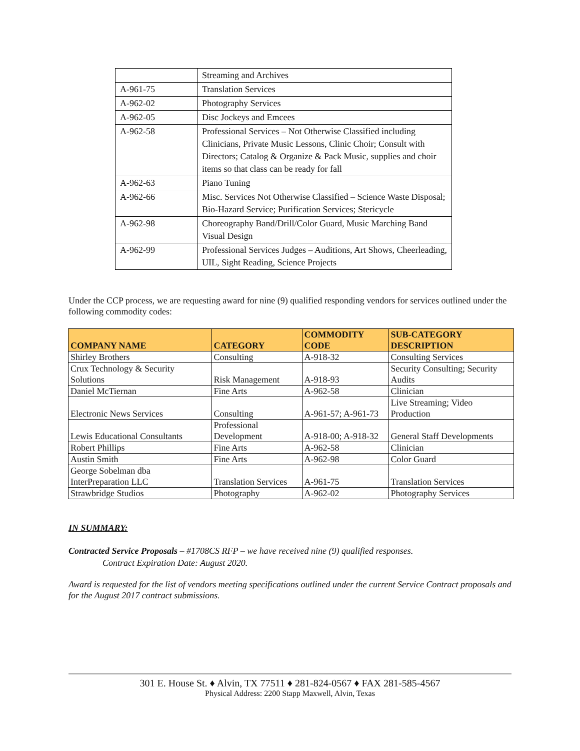| | Streaming and Archives |
| A-961-75 | Translation Services |
| A-962-02 | Photography Services |
| A-962-05 | Disc Jockeys and Emcees |
| A-962-58 | Professional Services – Not Otherwise Classified including Clinicians, Private Music Lessons, Clinic Choir; Consult with Directors; Catalog & Organize & Pack Music, supplies and choir items so that class can be ready for fall |
| A-962-63 | Piano Tuning |
| A-962-66 | Misc. Services Not Otherwise Classified – Science Waste Disposal; Bio-Hazard Service; Purification Services; Stericycle |
| A-962-98 | Choreography Band/Drill/Color Guard, Music Marching Band Visual Design |
| A-962-99 | Professional Services Judges – Auditions, Art Shows, Cheerleading, UIL, Sight Reading, Science Projects |
Under the CCP process, we are requesting award for nine (9) qualified responding vendors for services outlined under the following commodity codes:
| COMPANY NAME | CATEGORY | COMMODITY CODE | SUB-CATEGORY DESCRIPTION |
| --- | --- | --- | --- |
| Shirley Brothers | Consulting | A-918-32 | Consulting Services |
| Crux Technology & Security Solutions | Risk Management | A-918-93 | Security Consulting; Security Audits |
| Daniel McTiernan | Fine Arts | A-962-58 | Clinician |
| Electronic News Services | Consulting | A-961-57; A-961-73 | Live Streaming; Video Production |
| Lewis Educational Consultants | Professional Development | A-918-00; A-918-32 | General Staff Developments |
| Robert Phillips | Fine Arts | A-962-58 | Clinician |
| Austin Smith | Fine Arts | A-962-98 | Color Guard |
| George Sobelman dba InterPreparation LLC | Translation Services | A-961-75 | Translation Services |
| Strawbridge Studios | Photography | A-962-02 | Photography Services |
IN SUMMARY:
Contracted Service Proposals – #1708CS RFP – we have received nine (9) qualified responses.
Contract Expiration Date: August 2020.
Award is requested for the list of vendors meeting specifications outlined under the current Service Contract proposals and for the August 2017 contract submissions.
301 E. House St. ♦ Alvin, TX 77511 ♦ 281-824-0567 ♦ FAX 281-585-4567
Physical Address: 2200 Stapp Maxwell, Alvin, Texas